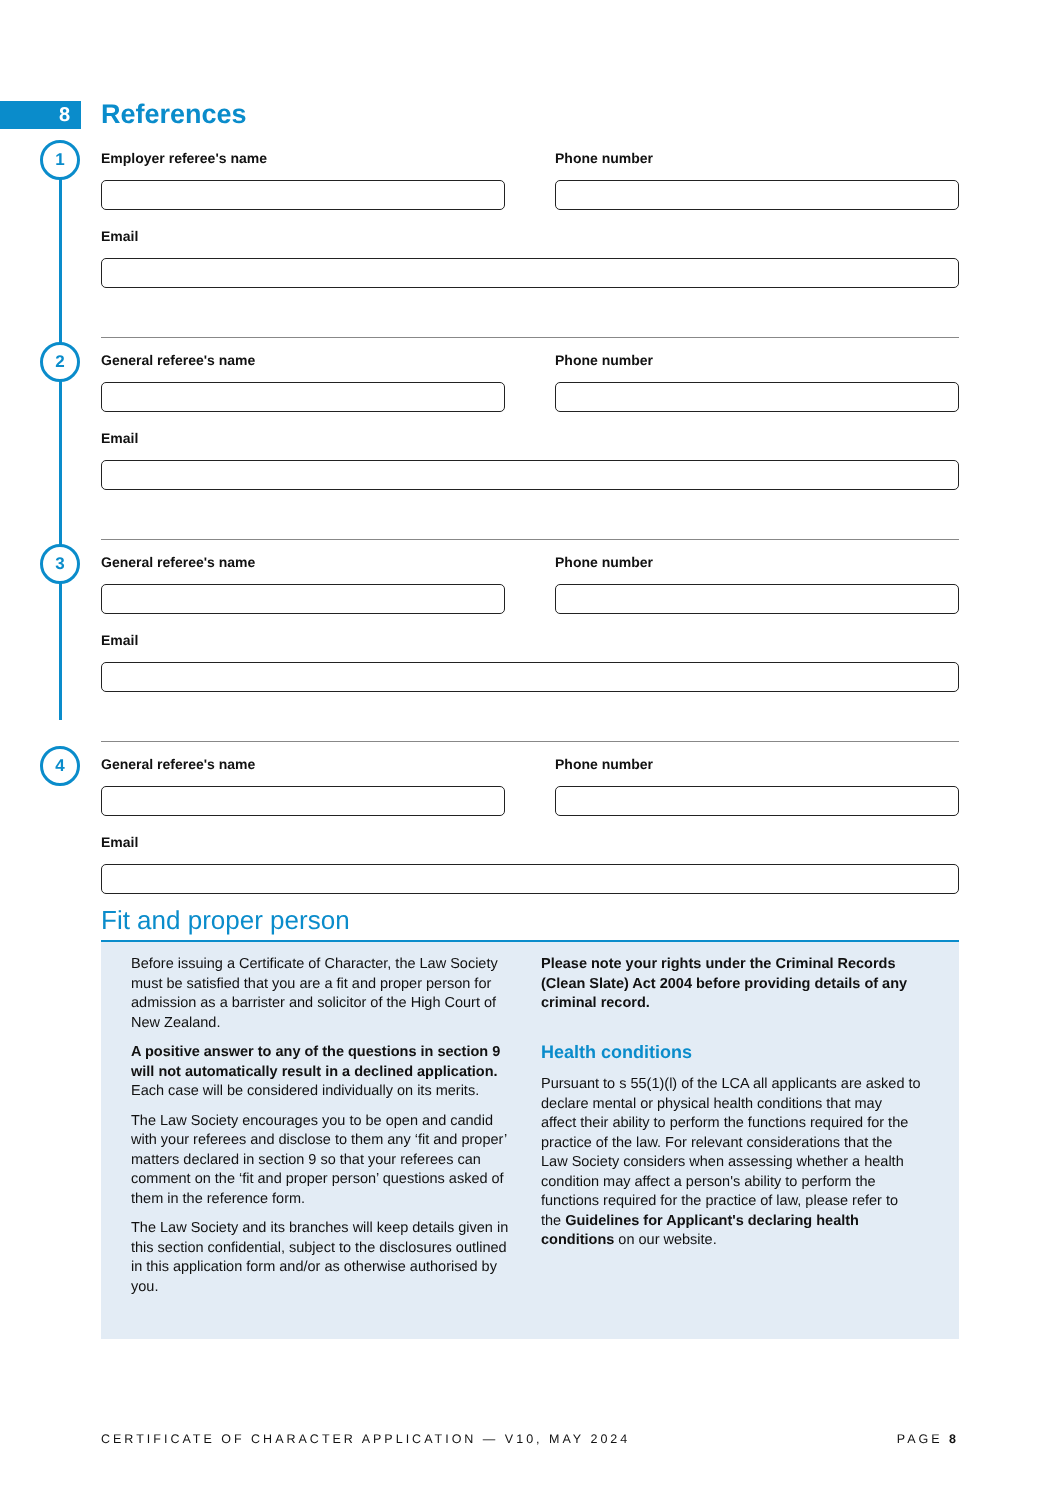8
References
1
Employer referee's name Phone number
Email
2
General referee's name Phone number
Email
3
General referee's name Phone number
Email
4
General referee's name Phone number
Email
Fit and proper person
Before issuing a Certificate of Character, the Law Society must be satisfied that you are a fit and proper person for admission as a barrister and solicitor of the High Court of New Zealand.
A positive answer to any of the questions in section 9 will not automatically result in a declined application. Each case will be considered individually on its merits.
The Law Society encourages you to be open and candid with your referees and disclose to them any ‘fit and proper’ matters declared in section 9 so that your referees can comment on the ‘fit and proper person’ questions asked of them in the reference form.
The Law Society and its branches will keep details given in this section confidential, subject to the disclosures outlined in this application form and/or as otherwise authorised by you.
Please note your rights under the Criminal Records (Clean Slate) Act 2004 before providing details of any criminal record.
Health conditions
Pursuant to s 55(1)(l) of the LCA all applicants are asked to declare mental or physical health conditions that may affect their ability to perform the functions required for the practice of the law. For relevant considerations that the Law Society considers when assessing whether a health condition may affect a person's ability to perform the functions required for the practice of law, please refer to the Guidelines for Applicant's declaring health conditions on our website.
CERTIFICATE OF CHARACTER APPLICATION — V10, MAY 2024 PAGE 8